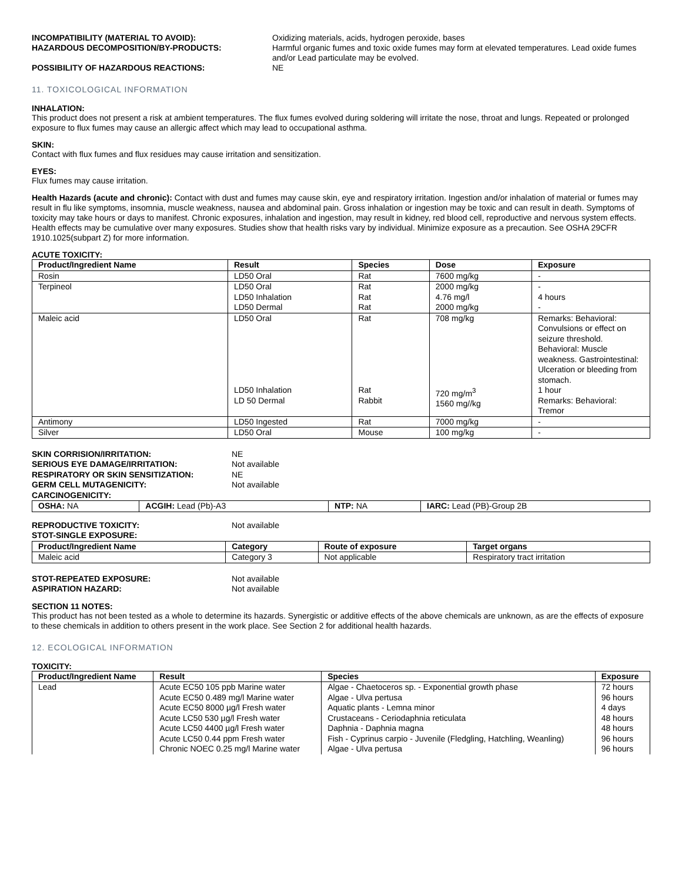INCOMPATIBILITY (MATERIAL TO AVOID): Oxidizing materials, acids, hydrogen peroxide, bases HAZARDOUS DECOMPOSITION/BY-PRODUCTS: Harmful organic fumes and toxic oxide fumes may form at elevated temperatures. Lead oxide fumes and/or Lead particulate may be evolved. POSSIBILITY OF HAZARDOUS REACTIONS: NE
11. TOXICOLOGICAL INFORMATION
INHALATION:
This product does not present a risk at ambient temperatures. The flux fumes evolved during soldering will irritate the nose, throat and lungs. Repeated or prolonged exposure to flux fumes may cause an allergic affect which may lead to occupational asthma.
SKIN:
Contact with flux fumes and flux residues may cause irritation and sensitization.
EYES:
Flux fumes may cause irritation.
Health Hazards (acute and chronic): Contact with dust and fumes may cause skin, eye and respiratory irritation. Ingestion and/or inhalation of material or fumes may result in flu like symptoms, insomnia, muscle weakness, nausea and abdominal pain. Gross inhalation or ingestion may be toxic and can result in death. Symptoms of toxicity may take hours or days to manifest. Chronic exposures, inhalation and ingestion, may result in kidney, red blood cell, reproductive and nervous system effects. Health effects may be cumulative over many exposures. Studies show that health risks vary by individual. Minimize exposure as a precaution. See OSHA 29CFR 1910.1025(subpart Z) for more information.
ACUTE TOXICITY:
| Product/Ingredient Name | Result | Species | Dose | Exposure |
| --- | --- | --- | --- | --- |
| Rosin | LD50 Oral | Rat | 7600 mg/kg | - |
| Terpineol | LD50 Oral LD50 Inhalation LD50 Dermal | Rat Rat Rat | 2000 mg/kg 4.76 mg/l 2000 mg/kg | - 4 hours - |
| Maleic acid | LD50 Oral | Rat | 708 mg/kg | Remarks: Behavioral: Convulsions or effect on seizure threshold. Behavioral: Muscle weakness. Gastrointestinal: Ulceration or bleeding from stomach. |
| | LD50 Inhalation LD 50 Dermal | Rat Rabbit | 720 mg/m<sup>3</sup> 1560 mg//kg | 1 hour Remarks: Behavioral: Tremor |
| Antimony | LD50 Ingested | Rat | 7000 mg/kg | - |
| Silver | LD50 Oral | Mouse | 100 mg/kg | - |
SKIN CORRISION/IRRITATION: NE SERIOUS EYE DAMAGE/IRRITATION: Not available RESPIRATORY OR SKIN SENSITIZATION: NE GERM CELL MUTAGENICITY: Not available CARCINOGENICITY:
| OSHA: NA | ACGIH: Lead (Pb)-A3 | NTP: NA | IARC: Lead (PB)-Group 2B |
REPRODUCTIVE TOXICITY: Not available STOT-SINGLE EXPOSURE:
| Product/Ingredient Name | Category | Route of exposure | Target organs |
| --- | --- | --- | --- |
| Maleic acid | Category 3 | Not applicable | Respiratory tract irritation |
STOT-REPEATED EXPOSURE: Not available ASPIRATION HAZARD: Not available
SECTION 11 NOTES:
This product has not been tested as a whole to determine its hazards. Synergistic or additive effects of the above chemicals are unknown, as are the effects of exposure to these chemicals in addition to others present in the work place. See Section 2 for additional health hazards.
12. ECOLOGICAL INFORMATION
TOXICITY:
| Product/Ingredient Name | Result | Species | Exposure |
| --- | --- | --- | --- |
| Lead | Acute EC50 105 ppb Marine water | Algae - Chaetoceros sp. - Exponential growth phase | 72 hours |
| | Acute EC50 0.489 mg/l Marine water | Algae - Ulva pertusa | 96 hours |
| | Acute EC50 8000 µg/l Fresh water | Aquatic plants - Lemna minor | 4 days |
| | Acute LC50 530 µg/l Fresh water | Crustaceans - Ceriodaphnia reticulata | 48 hours |
| | Acute LC50 4400 µg/l Fresh water | Daphnia - Daphnia magna | 48 hours |
| | Acute LC50 0.44 ppm Fresh water | Fish - Cyprinus carpio - Juvenile (Fledgling, Hatchling, Weanling) | 96 hours |
| | Chronic NOEC 0.25 mg/l Marine water | Algae - Ulva pertusa | 96 hours |